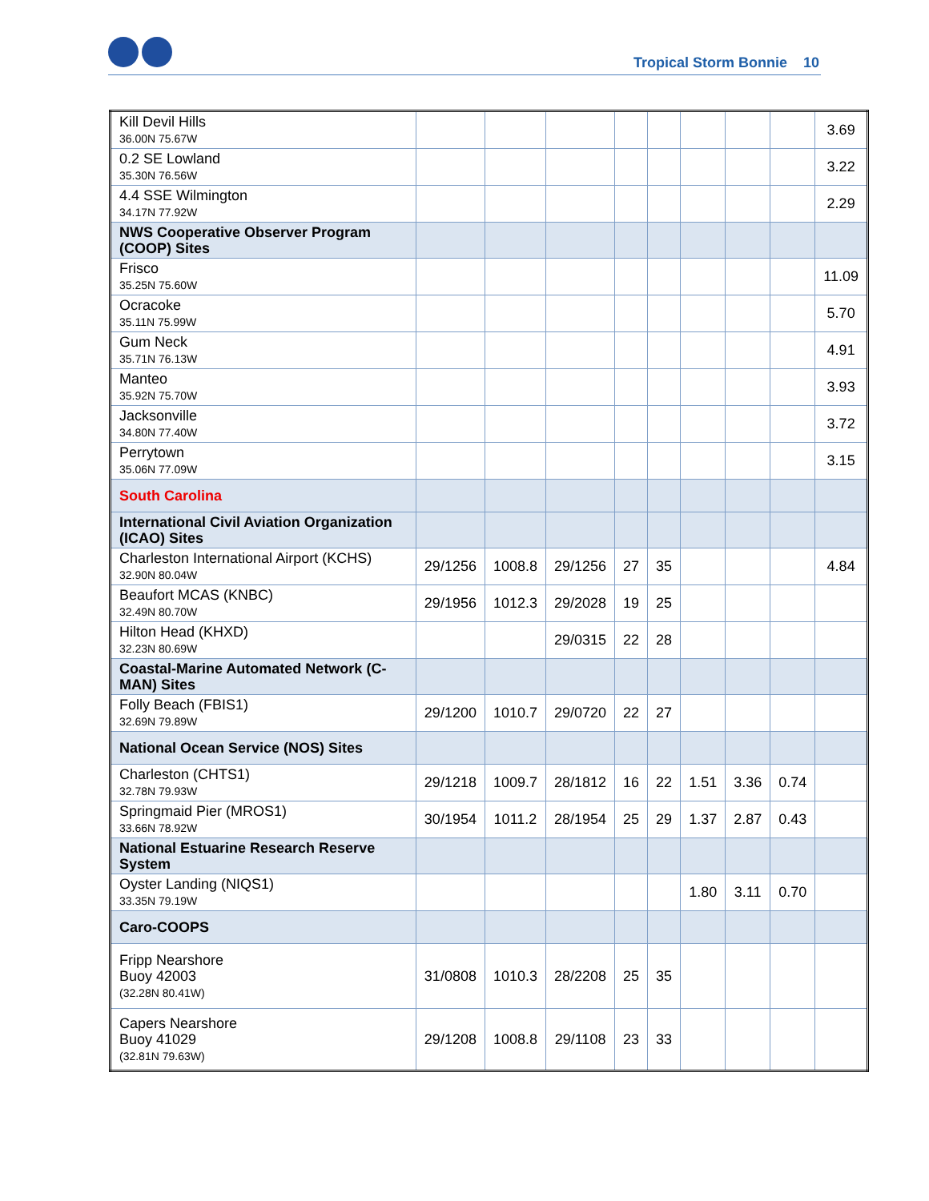Tropical Storm Bonnie 10
| Kill Devil Hills 36.00N 75.67W | | | | | | | | | 3.69 |
| 0.2 SE Lowland 35.30N 76.56W | | | | | | | | | 3.22 |
| 4.4 SSE Wilmington 34.17N 77.92W | | | | | | | | | 2.29 |
| NWS Cooperative Observer Program (COOP) Sites | | | | | | | | | |
| Frisco 35.25N 75.60W | | | | | | | | | 11.09 |
| Ocracoke 35.11N 75.99W | | | | | | | | | 5.70 |
| Gum Neck 35.71N 76.13W | | | | | | | | | 4.91 |
| Manteo 35.92N 75.70W | | | | | | | | | 3.93 |
| Jacksonville 34.80N 77.40W | | | | | | | | | 3.72 |
| Perrytown 35.06N 77.09W | | | | | | | | | 3.15 |
| South Carolina | | | | | | | | | |
| International Civil Aviation Organization (ICAO) Sites | | | | | | | | | |
| Charleston International Airport (KCHS) 32.90N 80.04W | 29/1256 | 1008.8 | 29/1256 | 27 | 35 | | | | 4.84 |
| Beaufort MCAS (KNBC) 32.49N 80.70W | 29/1956 | 1012.3 | 29/2028 | 19 | 25 | | | | |
| Hilton Head (KHXD) 32.23N 80.69W | | | 29/0315 | 22 | 28 | | | | |
| Coastal-Marine Automated Network (C-MAN) Sites | | | | | | | | | |
| Folly Beach (FBIS1) 32.69N 79.89W | 29/1200 | 1010.7 | 29/0720 | 22 | 27 | | | | |
| National Ocean Service (NOS) Sites | | | | | | | | | |
| Charleston (CHTS1) 32.78N 79.93W | 29/1218 | 1009.7 | 28/1812 | 16 | 22 | 1.51 | 3.36 | 0.74 | |
| Springmaid Pier (MROS1) 33.66N 78.92W | 30/1954 | 1011.2 | 28/1954 | 25 | 29 | 1.37 | 2.87 | 0.43 | |
| National Estuarine Research Reserve System | | | | | | | | | |
| Oyster Landing (NIQS1) 33.35N 79.19W | | | | | | 1.80 | 3.11 | 0.70 | |
| Caro-COOPS | | | | | | | | | |
| Fripp Nearshore Buoy 42003 (32.28N 80.41W) | 31/0808 | 1010.3 | 28/2208 | 25 | 35 | | | | |
| Capers Nearshore Buoy 41029 (32.81N 79.63W) | 29/1208 | 1008.8 | 29/1108 | 23 | 33 | | | | |